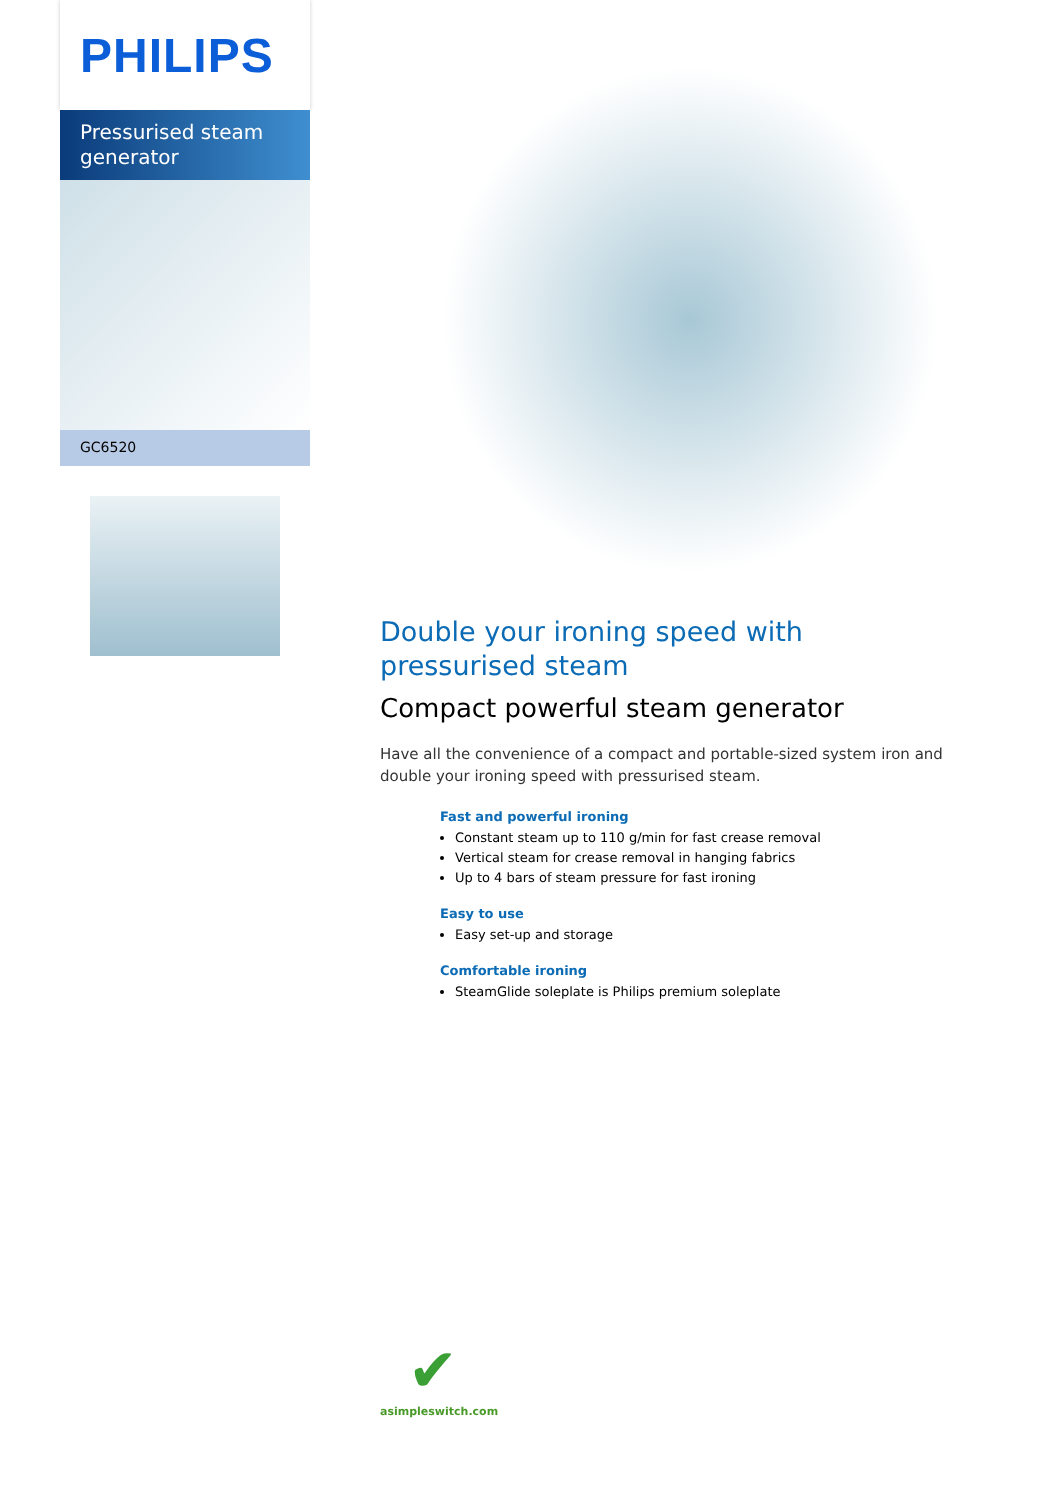PHILIPS
Pressurised steam generator
GC6520
Double your ironing speed with pressurised steam
Compact powerful steam generator
Have all the convenience of a compact and portable-sized system iron and double your ironing speed with pressurised steam.
Fast and powerful ironing
Constant steam up to 110 g/min for fast crease removal
Vertical steam for crease removal in hanging fabrics
Up to 4 bars of steam pressure for fast ironing
Easy to use
Easy set-up and storage
Comfortable ironing
SteamGlide soleplate is Philips premium soleplate
✔
asimpleswitch.com